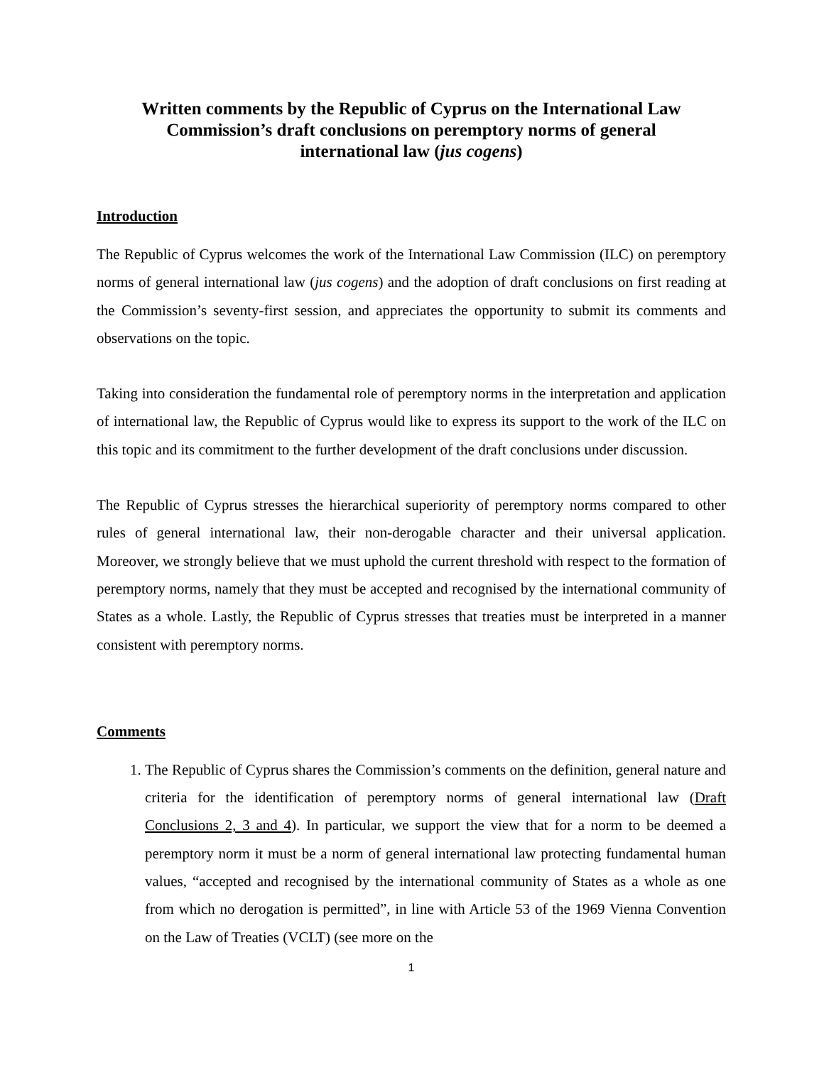Written comments by the Republic of Cyprus on the International Law Commission’s draft conclusions on peremptory norms of general international law (jus cogens)
Introduction
The Republic of Cyprus welcomes the work of the International Law Commission (ILC) on peremptory norms of general international law (jus cogens) and the adoption of draft conclusions on first reading at the Commission’s seventy-first session, and appreciates the opportunity to submit its comments and observations on the topic.
Taking into consideration the fundamental role of peremptory norms in the interpretation and application of international law, the Republic of Cyprus would like to express its support to the work of the ILC on this topic and its commitment to the further development of the draft conclusions under discussion.
The Republic of Cyprus stresses the hierarchical superiority of peremptory norms compared to other rules of general international law, their non-derogable character and their universal application. Moreover, we strongly believe that we must uphold the current threshold with respect to the formation of peremptory norms, namely that they must be accepted and recognised by the international community of States as a whole. Lastly, the Republic of Cyprus stresses that treaties must be interpreted in a manner consistent with peremptory norms.
Comments
1. The Republic of Cyprus shares the Commission’s comments on the definition, general nature and criteria for the identification of peremptory norms of general international law (Draft Conclusions 2, 3 and 4). In particular, we support the view that for a norm to be deemed a peremptory norm it must be a norm of general international law protecting fundamental human values, “accepted and recognised by the international community of States as a whole as one from which no derogation is permitted”, in line with Article 53 of the 1969 Vienna Convention on the Law of Treaties (VCLT) (see more on the
1